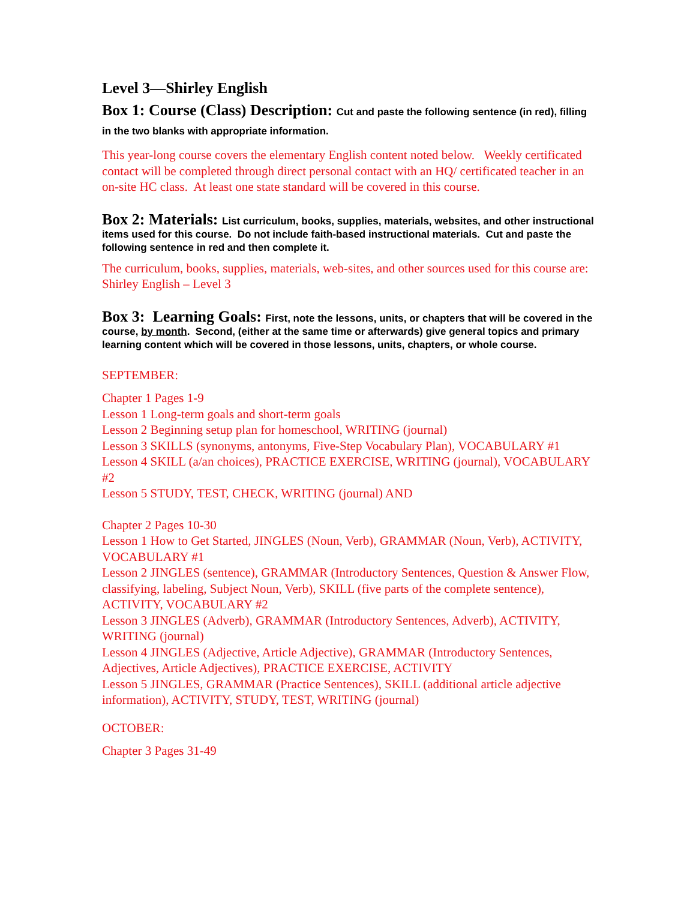Level 3—Shirley English
Box 1: Course (Class) Description: Cut and paste the following sentence (in red), filling in the two blanks with appropriate information.
This year-long course covers the elementary English content noted below. Weekly certificated contact will be completed through direct personal contact with an HQ/ certificated teacher in an on-site HC class. At least one state standard will be covered in this course.
Box 2: Materials: List curriculum, books, supplies, materials, websites, and other instructional items used for this course. Do not include faith-based instructional materials. Cut and paste the following sentence in red and then complete it.
The curriculum, books, supplies, materials, web-sites, and other sources used for this course are: Shirley English – Level 3
Box 3: Learning Goals: First, note the lessons, units, or chapters that will be covered in the course, by month. Second, (either at the same time or afterwards) give general topics and primary learning content which will be covered in those lessons, units, chapters, or whole course.
SEPTEMBER:
Chapter 1 Pages 1-9
Lesson 1 Long-term goals and short-term goals
Lesson 2 Beginning setup plan for homeschool, WRITING (journal)
Lesson 3 SKILLS (synonyms, antonyms, Five-Step Vocabulary Plan), VOCABULARY #1
Lesson 4 SKILL (a/an choices), PRACTICE EXERCISE, WRITING (journal), VOCABULARY #2
Lesson 5 STUDY, TEST, CHECK, WRITING (journal) AND
Chapter 2 Pages 10-30
Lesson 1 How to Get Started, JINGLES (Noun, Verb), GRAMMAR (Noun, Verb), ACTIVITY, VOCABULARY #1
Lesson 2 JINGLES (sentence), GRAMMAR (Introductory Sentences, Question & Answer Flow, classifying, labeling, Subject Noun, Verb), SKILL (five parts of the complete sentence), ACTIVITY, VOCABULARY #2
Lesson 3 JINGLES (Adverb), GRAMMAR (Introductory Sentences, Adverb), ACTIVITY, WRITING (journal)
Lesson 4 JINGLES (Adjective, Article Adjective), GRAMMAR (Introductory Sentences, Adjectives, Article Adjectives), PRACTICE EXERCISE, ACTIVITY
Lesson 5 JINGLES, GRAMMAR (Practice Sentences), SKILL (additional article adjective information), ACTIVITY, STUDY, TEST, WRITING (journal)
OCTOBER:
Chapter 3 Pages 31-49